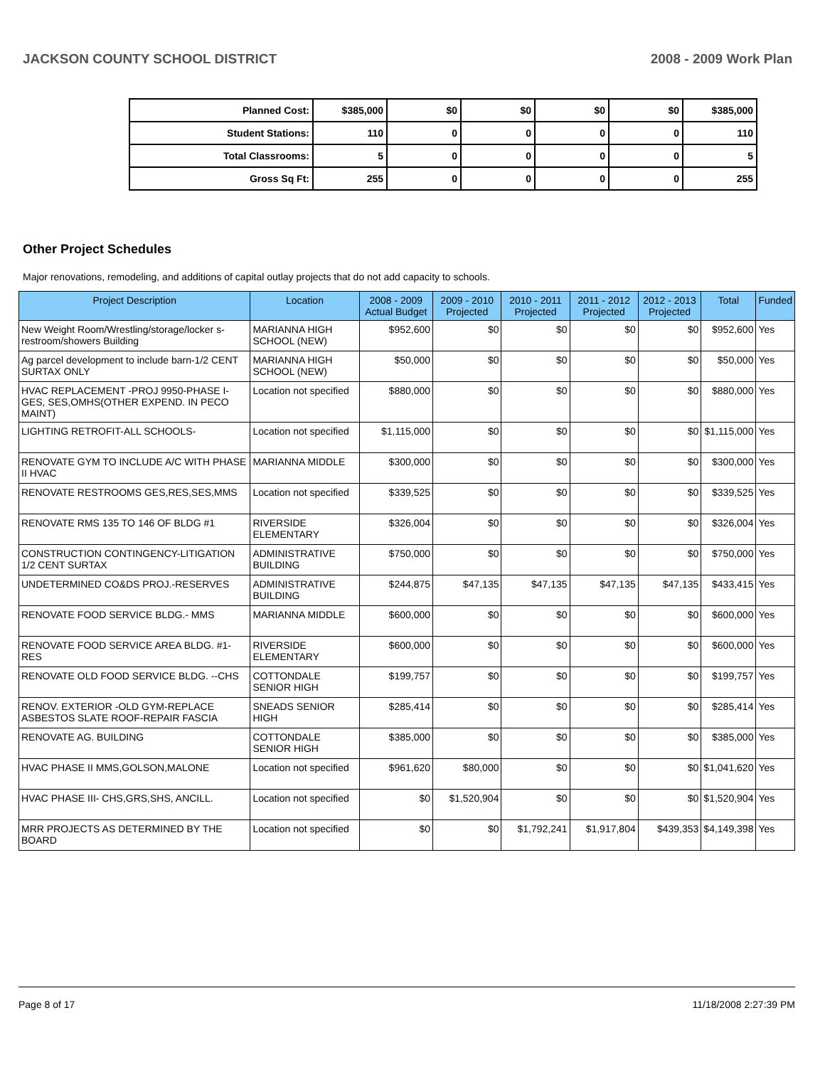JACKSON COUNTY SCHOOL DISTRICT 2008 - 2009 Work Plan
| Planned Cost: | $385,000 | $0 | $0 | $0 | $0 | $385,000 |
| Student Stations: | 110 | 0 | 0 | 0 | 0 | 110 |
| Total Classrooms: | 5 | 0 | 0 | 0 | 0 | 5 |
| Gross Sq Ft: | 255 | 0 | 0 | 0 | 0 | 255 |
Other Project Schedules
Major renovations, remodeling, and additions of capital outlay projects that do not add capacity to schools.
| Project Description | Location | 2008 - 2009 Actual Budget | 2009 - 2010 Projected | 2010 - 2011 Projected | 2011 - 2012 Projected | 2012 - 2013 Projected | Total | Funded |
| --- | --- | --- | --- | --- | --- | --- | --- | --- |
| New Weight Room/Wrestling/storage/locker s-restroom/showers Building | MARIANNA HIGH SCHOOL (NEW) | $952,600 | $0 | $0 | $0 | $0 | $952,600 | Yes |
| Ag parcel development to include barn-1/2 CENT SURTAX ONLY | MARIANNA HIGH SCHOOL (NEW) | $50,000 | $0 | $0 | $0 | $0 | $50,000 | Yes |
| HVAC REPLACEMENT -PROJ 9950-PHASE I-GES, SES,OMHS(OTHER EXPEND. IN PECO MAINT) | Location not specified | $880,000 | $0 | $0 | $0 | $0 | $880,000 | Yes |
| LIGHTING RETROFIT-ALL SCHOOLS- | Location not specified | $1,115,000 | $0 | $0 | $0 | $0 | $1,115,000 | Yes |
| RENOVATE GYM TO INCLUDE A/C WITH PHASE II HVAC | MARIANNA MIDDLE | $300,000 | $0 | $0 | $0 | $0 | $300,000 | Yes |
| RENOVATE RESTROOMS GES,RES,SES,MMS | Location not specified | $339,525 | $0 | $0 | $0 | $0 | $339,525 | Yes |
| RENOVATE RMS 135 TO 146 OF BLDG #1 | RIVERSIDE ELEMENTARY | $326,004 | $0 | $0 | $0 | $0 | $326,004 | Yes |
| CONSTRUCTION CONTINGENCY-LITIGATION 1/2 CENT SURTAX | ADMINISTRATIVE BUILDING | $750,000 | $0 | $0 | $0 | $0 | $750,000 | Yes |
| UNDETERMINED CO&DS PROJ.-RESERVES | ADMINISTRATIVE BUILDING | $244,875 | $47,135 | $47,135 | $47,135 | $47,135 | $433,415 | Yes |
| RENOVATE FOOD SERVICE BLDG.- MMS | MARIANNA MIDDLE | $600,000 | $0 | $0 | $0 | $0 | $600,000 | Yes |
| RENOVATE FOOD SERVICE AREA BLDG. #1-RES | RIVERSIDE ELEMENTARY | $600,000 | $0 | $0 | $0 | $0 | $600,000 | Yes |
| RENOVATE OLD FOOD SERVICE BLDG. --CHS | COTTONDALE SENIOR HIGH | $199,757 | $0 | $0 | $0 | $0 | $199,757 | Yes |
| RENOV. EXTERIOR -OLD GYM-REPLACE ASBESTOS SLATE ROOF-REPAIR FASCIA | SNEADS SENIOR HIGH | $285,414 | $0 | $0 | $0 | $0 | $285,414 | Yes |
| RENOVATE AG. BUILDING | COTTONDALE SENIOR HIGH | $385,000 | $0 | $0 | $0 | $0 | $385,000 | Yes |
| HVAC PHASE II MMS,GOLSON,MALONE | Location not specified | $961,620 | $80,000 | $0 | $0 | $0 | $1,041,620 | Yes |
| HVAC PHASE III- CHS,GRS,SHS, ANCILL. | Location not specified | $0 | $1,520,904 | $0 | $0 | $0 | $1,520,904 | Yes |
| MRR PROJECTS AS DETERMINED BY THE BOARD | Location not specified | $0 | $0 | $1,792,241 | $1,917,804 | $439,353 | $4,149,398 | Yes |
Page 8 of 17 11/18/2008 2:27:39 PM